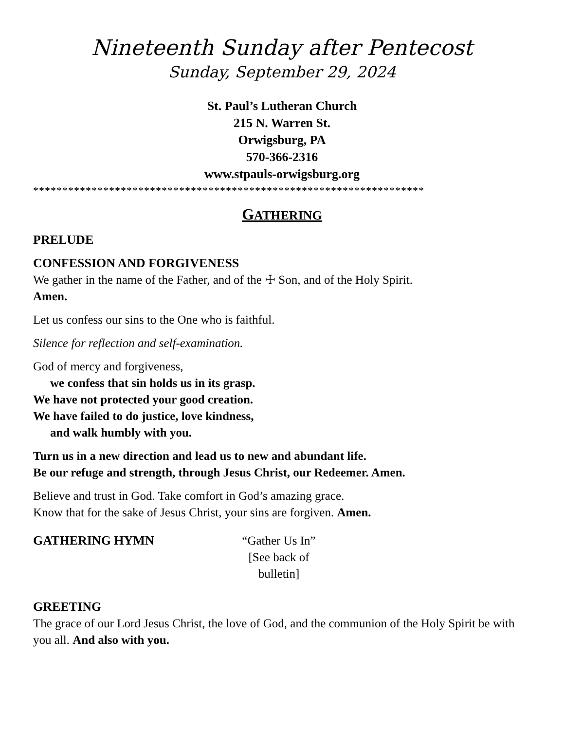Nineteenth Sunday after Pentecost
Sunday, September 29, 2024
St. Paul’s Lutheran Church
215 N. Warren St.
Orwigsburg, PA
570-366-2316
www.stpauls-orwigsburg.org
*******************************************************************
GATHERING
PRELUDE
CONFESSION AND FORGIVENESS
We gather in the name of the Father, and of the ☩ Son, and of the Holy Spirit.
Amen.
Let us confess our sins to the One who is faithful.
Silence for reflection and self-examination.
God of mercy and forgiveness,
we confess that sin holds us in its grasp.
We have not protected your good creation.
We have failed to do justice, love kindness,
and walk humbly with you.
Turn us in a new direction and lead us to new and abundant life.
Be our refuge and strength, through Jesus Christ, our Redeemer. Amen.
Believe and trust in God. Take comfort in God’s amazing grace.
Know that for the sake of Jesus Christ, your sins are forgiven. Amen.
GATHERING HYMN
“Gather Us In”
[See back of bulletin]
GREETING
The grace of our Lord Jesus Christ, the love of God, and the communion of the Holy Spirit be with you all. And also with you.